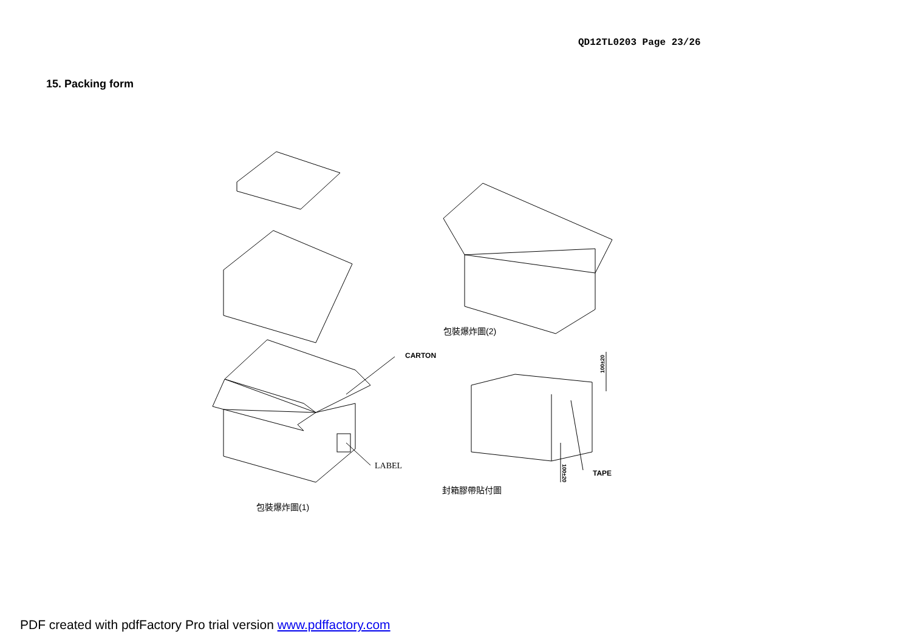QD12TL0203 Page 23/26
15. Packing form
CARTON
LABEL
TAPE
100±20
100±20
包裝爆炸圖(2)
封箱膠帶貼付圖
包裝爆炸圖(1)
PDF created with pdfFactory Pro trial version www.pdffactory.com